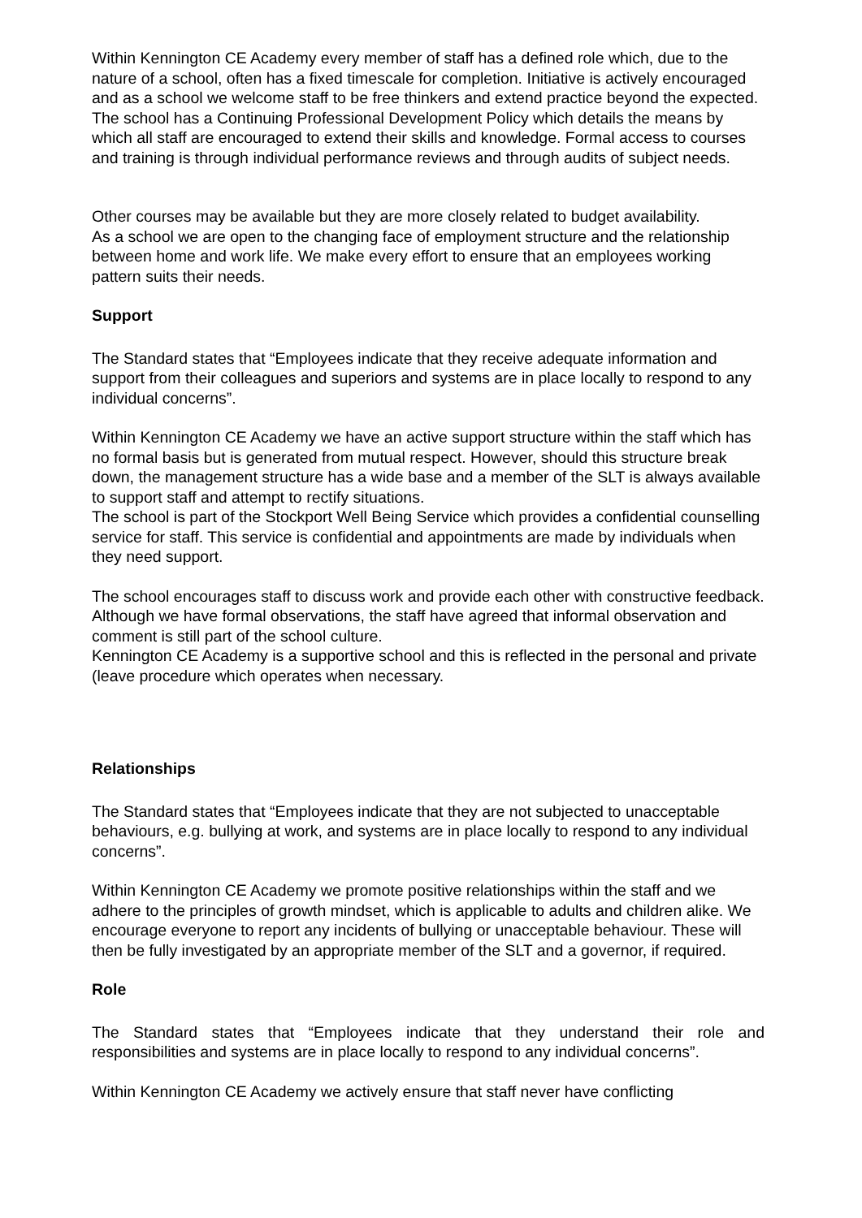Within Kennington CE Academy every member of staff has a defined role which, due to the nature of a school, often has a fixed timescale for completion. Initiative is actively encouraged and as a school we welcome staff to be free thinkers and extend practice beyond the expected. The school has a Continuing Professional Development Policy which details the means by which all staff are encouraged to extend their skills and knowledge. Formal access to courses and training is through individual performance reviews and through audits of subject needs.
Other courses may be available but they are more closely related to budget availability.
As a school we are open to the changing face of employment structure and the relationship between home and work life. We make every effort to ensure that an employees working pattern suits their needs.
Support
The Standard states that “Employees indicate that they receive adequate information and support from their colleagues and superiors and systems are in place locally to respond to any individual concerns”.
Within Kennington CE Academy we have an active support structure within the staff which has no formal basis but is generated from mutual respect. However, should this structure break down, the management structure has a wide base and a member of the SLT is always available to support staff and attempt to rectify situations.
The school is part of the Stockport Well Being Service which provides a confidential counselling service for staff. This service is confidential and appointments are made by individuals when they need support.
The school encourages staff to discuss work and provide each other with constructive feedback. Although we have formal observations, the staff have agreed that informal observation and comment is still part of the school culture.
Kennington CE Academy is a supportive school and this is reflected in the personal and private (leave procedure which operates when necessary.
Relationships
The Standard states that “Employees indicate that they are not subjected to unacceptable behaviours, e.g. bullying at work, and systems are in place locally to respond to any individual concerns”.
Within Kennington CE Academy we promote positive relationships within the staff and we adhere to the principles of growth mindset, which is applicable to adults and children alike. We encourage everyone to report any incidents of bullying or unacceptable behaviour. These will then be fully investigated by an appropriate member of the SLT and a governor, if required.
Role
The Standard states that “Employees indicate that they understand their role and responsibilities and systems are in place locally to respond to any individual concerns”.
Within Kennington CE Academy we actively ensure that staff never have conflicting